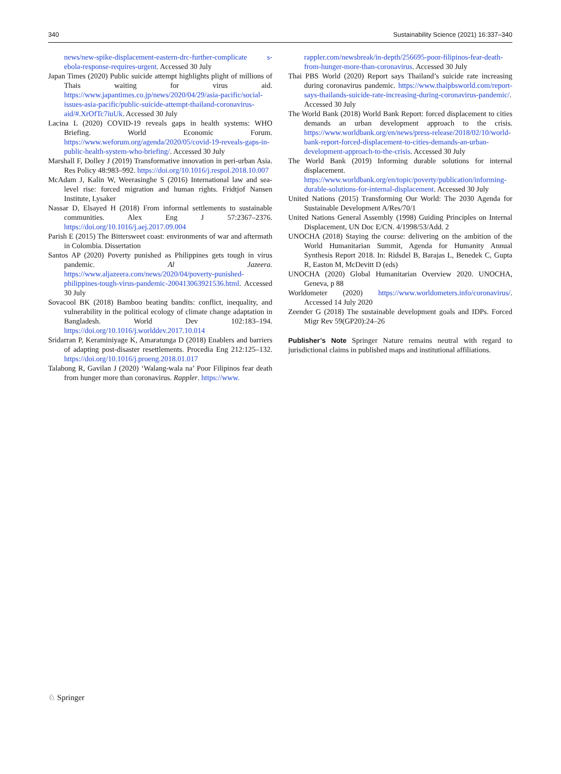340 Sustainability Science (2021) 16:337–340
news/new-spike-displacement-eastern-drc-further-complicate s-ebola-response-requires-urgent. Accessed 30 July
Japan Times (2020) Public suicide attempt highlights plight of millions of Thais waiting for virus aid. https://www.japantimes.co.jp/news/2020/04/29/asia-pacific/social-issues-asia-pacific/public-suicide-attempt-thailand-coronavirus-aid/#.XrOfTc7iuUk. Accessed 30 July
Lacina L (2020) COVID-19 reveals gaps in health systems: WHO Briefing. World Economic Forum. https://www.weforum.org/agenda/2020/05/covid-19-reveals-gaps-in-public-health-system-who-briefing/. Accessed 30 July
Marshall F, Dolley J (2019) Transformative innovation in peri-urban Asia. Res Policy 48:983–992. https://doi.org/10.1016/j.respol.2018.10.007
McAdam J, Kalin W, Weerasinghe S (2016) International law and sea-level rise: forced migration and human rights. Fridtjof Nansen Institute, Lysaker
Nassar D, Elsayed H (2018) From informal settlements to sustainable communities. Alex Eng J 57:2367–2376. https://doi.org/10.1016/j.aej.2017.09.004
Parish E (2015) The Bittersweet coast: environments of war and aftermath in Colombia. Dissertation
Santos AP (2020) Poverty punished as Philippines gets tough in virus pandemic. Al Jazeera. https://www.aljazeera.com/news/2020/04/poverty-punished-philippines-tough-virus-pandemic-200413063921536.html. Accessed 30 July
Sovacool BK (2018) Bamboo beating bandits: conflict, inequality, and vulnerability in the political ecology of climate change adaptation in Bangladesh. World Dev 102:183–194. https://doi.org/10.1016/j.worlddev.2017.10.014
Sridarran P, Keraminiyage K, Amaratunga D (2018) Enablers and barriers of adapting post-disaster resettlements. Procedia Eng 212:125–132. https://doi.org/10.1016/j.proeng.2018.01.017
Talabong R, Gavilan J (2020) ‘Walang-wala na’ Poor Filipinos fear death from hunger more than coronavirus. Rappler. https://www.
rappler.com/newsbreak/in-depth/256695-poor-filipinos-fear-death-from-hunger-more-than-coronavirus. Accessed 30 July
Thai PBS World (2020) Report says Thailand’s suicide rate increasing during coronavirus pandemic. https://www.thaipbsworld.com/report-says-thailands-suicide-rate-increasing-during-coronavirus-pandemic/. Accessed 30 July
The World Bank (2018) World Bank Report: forced displacement to cities demands an urban development approach to the crisis. https://www.worldbank.org/en/news/press-release/2018/02/10/world-bank-report-forced-displacement-to-cities-demands-an-urban-development-approach-to-the-crisis. Accessed 30 July
The World Bank (2019) Informing durable solutions for internal displacement. https://www.worldbank.org/en/topic/poverty/publication/informing-durable-solutions-for-internal-displacement. Accessed 30 July
United Nations (2015) Transforming Our World: The 2030 Agenda for Sustainable Development A/Res/70/1
United Nations General Assembly (1998) Guiding Principles on Internal Displacement, UN Doc E/CN. 4/1998/53/Add. 2
UNOCHA (2018) Staying the course: delivering on the ambition of the World Humanitarian Summit, Agenda for Humanity Annual Synthesis Report 2018. In: Ridsdel B, Barajas L, Benedek C, Gupta R, Easton M, McDevitt D (eds)
UNOCHA (2020) Global Humanitarian Overview 2020. UNOCHA, Geneva, p 88
Worldometer (2020) https://www.worldometers.info/coronavirus/. Accessed 14 July 2020
Zeender G (2018) The sustainable development goals and IDPs. Forced Migr Rev 59(GP20):24–26
Publisher’s Note Springer Nature remains neutral with regard to jurisdictional claims in published maps and institutional affiliations.
♘ Springer